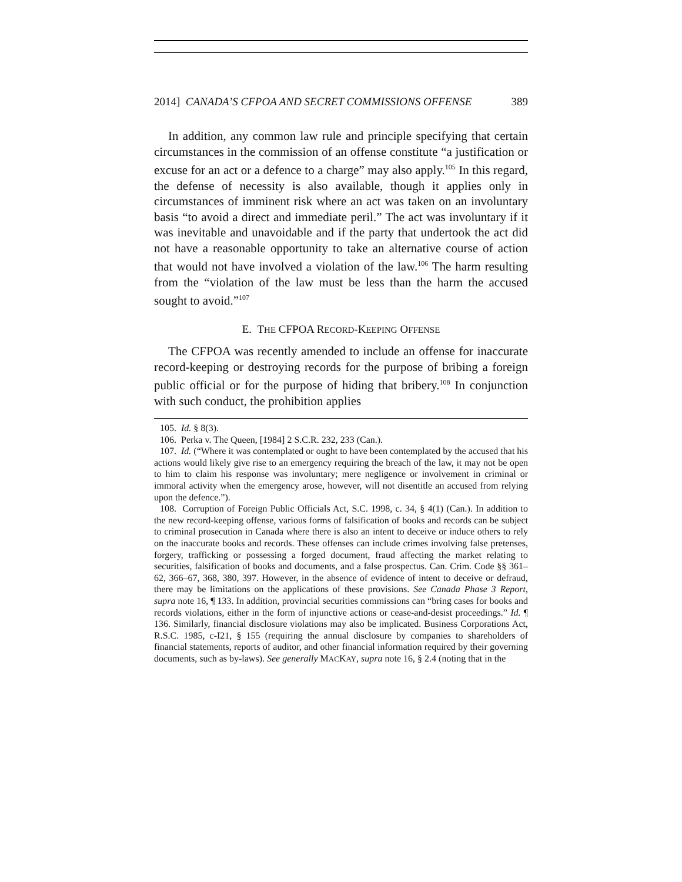2014] CANADA’S CFPOA AND SECRET COMMISSIONS OFFENSE 389
In addition, any common law rule and principle specifying that certain circumstances in the commission of an offense constitute “a justification or excuse for an act or a defence to a charge” may also apply.<sup>105</sup> In this regard, the defense of necessity is also available, though it applies only in circumstances of imminent risk where an act was taken on an involuntary basis “to avoid a direct and immediate peril.” The act was involuntary if it was inevitable and unavoidable and if the party that undertook the act did not have a reasonable opportunity to take an alternative course of action that would not have involved a violation of the law.<sup>106</sup> The harm resulting from the “violation of the law must be less than the harm the accused sought to avoid.”<sup>107</sup>
E. THE CFPOA RECORD-KEEPING OFFENSE
The CFPOA was recently amended to include an offense for inaccurate record-keeping or destroying records for the purpose of bribing a foreign public official or for the purpose of hiding that bribery.<sup>108</sup> In conjunction with such conduct, the prohibition applies
105. Id. § 8(3).
106. Perka v. The Queen, [1984] 2 S.C.R. 232, 233 (Can.).
107. Id. (“Where it was contemplated or ought to have been contemplated by the accused that his actions would likely give rise to an emergency requiring the breach of the law, it may not be open to him to claim his response was involuntary; mere negligence or involvement in criminal or immoral activity when the emergency arose, however, will not disentitle an accused from relying upon the defence.”).
108. Corruption of Foreign Public Officials Act, S.C. 1998, c. 34, § 4(1) (Can.). In addition to the new record-keeping offense, various forms of falsification of books and records can be subject to criminal prosecution in Canada where there is also an intent to deceive or induce others to rely on the inaccurate books and records. These offenses can include crimes involving false pretenses, forgery, trafficking or possessing a forged document, fraud affecting the market relating to securities, falsification of books and documents, and a false prospectus. Can. Crim. Code §§ 361–62, 366–67, 368, 380, 397. However, in the absence of evidence of intent to deceive or defraud, there may be limitations on the applications of these provisions. See Canada Phase 3 Report, supra note 16, ¶ 133. In addition, provincial securities commissions can “bring cases for books and records violations, either in the form of injunctive actions or cease-and-desist proceedings.” Id. ¶ 136. Similarly, financial disclosure violations may also be implicated. Business Corporations Act, R.S.C. 1985, c-I21, § 155 (requiring the annual disclosure by companies to shareholders of financial statements, reports of auditor, and other financial information required by their governing documents, such as by-laws). See generally MACKAY, supra note 16, § 2.4 (noting that in the